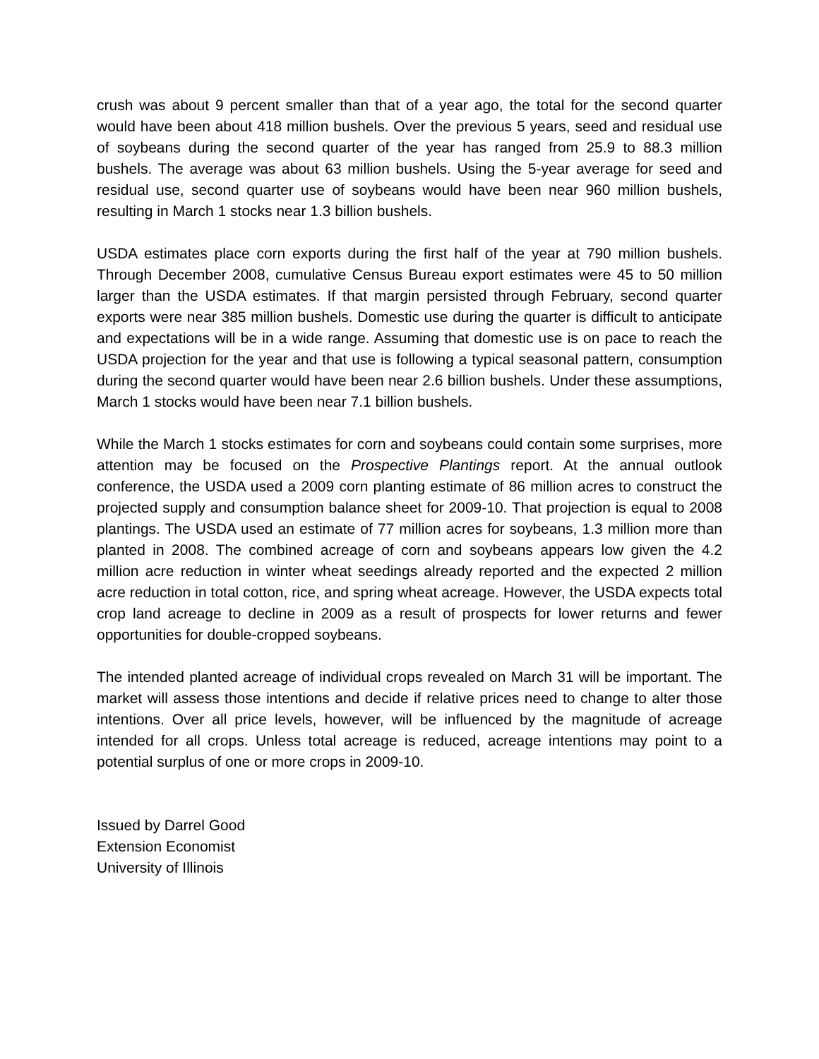crush was about 9 percent smaller than that of a year ago, the total for the second quarter would have been about 418 million bushels. Over the previous 5 years, seed and residual use of soybeans during the second quarter of the year has ranged from 25.9 to 88.3 million bushels. The average was about 63 million bushels. Using the 5-year average for seed and residual use, second quarter use of soybeans would have been near 960 million bushels, resulting in March 1 stocks near 1.3 billion bushels.
USDA estimates place corn exports during the first half of the year at 790 million bushels. Through December 2008, cumulative Census Bureau export estimates were 45 to 50 million larger than the USDA estimates. If that margin persisted through February, second quarter exports were near 385 million bushels. Domestic use during the quarter is difficult to anticipate and expectations will be in a wide range. Assuming that domestic use is on pace to reach the USDA projection for the year and that use is following a typical seasonal pattern, consumption during the second quarter would have been near 2.6 billion bushels. Under these assumptions, March 1 stocks would have been near 7.1 billion bushels.
While the March 1 stocks estimates for corn and soybeans could contain some surprises, more attention may be focused on the Prospective Plantings report. At the annual outlook conference, the USDA used a 2009 corn planting estimate of 86 million acres to construct the projected supply and consumption balance sheet for 2009-10. That projection is equal to 2008 plantings. The USDA used an estimate of 77 million acres for soybeans, 1.3 million more than planted in 2008. The combined acreage of corn and soybeans appears low given the 4.2 million acre reduction in winter wheat seedings already reported and the expected 2 million acre reduction in total cotton, rice, and spring wheat acreage. However, the USDA expects total crop land acreage to decline in 2009 as a result of prospects for lower returns and fewer opportunities for double-cropped soybeans.
The intended planted acreage of individual crops revealed on March 31 will be important. The market will assess those intentions and decide if relative prices need to change to alter those intentions. Over all price levels, however, will be influenced by the magnitude of acreage intended for all crops. Unless total acreage is reduced, acreage intentions may point to a potential surplus of one or more crops in 2009-10.
Issued by Darrel Good
Extension Economist
University of Illinois